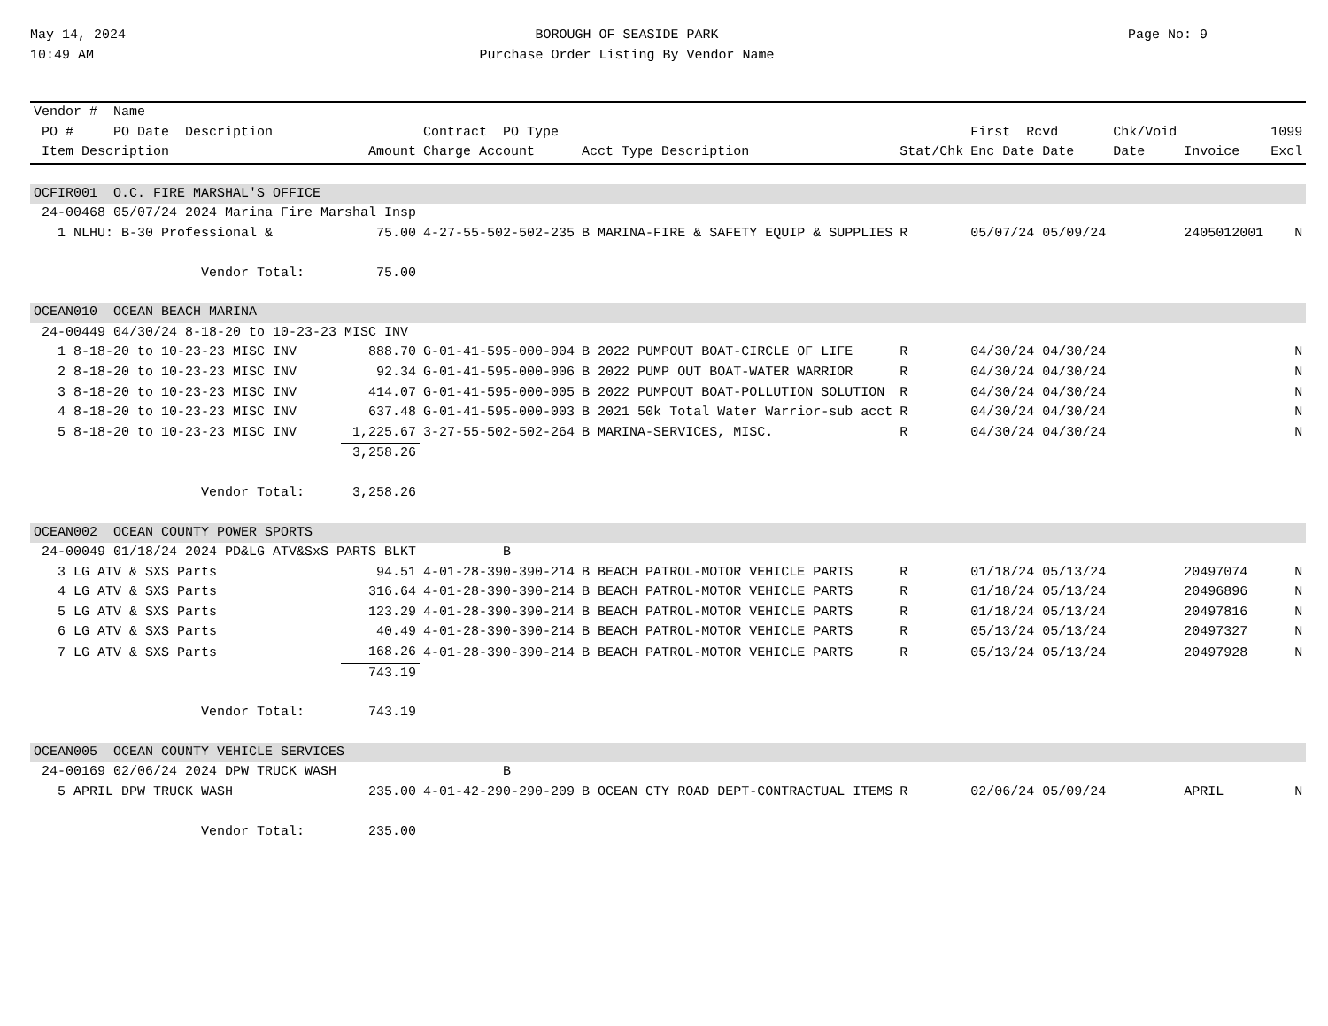May 14, 2024
10:49 AM
BOROUGH OF SEASIDE PARK
Purchase Order Listing By Vendor Name
Page No: 9
| Vendor # Name | | | | | | | | |
| --- | --- | --- | --- | --- | --- | --- | --- | --- |
| PO # PO Date Description | | Contract PO Type | | | First Rcvd | Chk/Void | | 1099 |
| Item Description | Amount | Charge Account | Acct Type Description | Stat/Chk | Enc Date Date | Date | Invoice | Excl |
| OCFIR001 O.C. FIRE MARSHAL'S OFFICE | | | | | | | | |
| 24-00468 05/07/24 2024 Marina Fire Marshal Insp | | | | | | | | |
| 1 NLHU: B-30 Professional & | 75.00 | 4-27-55-502-502-235 | B MARINA-FIRE & SAFETY EQUIP & SUPPLIES | R | 05/07/24 05/09/24 | | 2405012001 | N |
| Vendor Total: | 75.00 | | | | | | | |
| OCEAN010 OCEAN BEACH MARINA | | | | | | | | |
| 24-00449 04/30/24 8-18-20 to 10-23-23 MISC INV | | | | | | | | |
| 1 8-18-20 to 10-23-23 MISC INV | 888.70 | G-01-41-595-000-004 | B 2022 PUMPOUT BOAT-CIRCLE OF LIFE | R | 04/30/24 04/30/24 | | | N |
| 2 8-18-20 to 10-23-23 MISC INV | 92.34 | G-01-41-595-000-006 | B 2022 PUMP OUT BOAT-WATER WARRIOR | R | 04/30/24 04/30/24 | | | N |
| 3 8-18-20 to 10-23-23 MISC INV | 414.07 | G-01-41-595-000-005 | B 2022 PUMPOUT BOAT-POLLUTION SOLUTION | R | 04/30/24 04/30/24 | | | N |
| 4 8-18-20 to 10-23-23 MISC INV | 637.48 | G-01-41-595-000-003 | B 2021 50k Total Water Warrior-sub acct | R | 04/30/24 04/30/24 | | | N |
| 5 8-18-20 to 10-23-23 MISC INV | 1,225.67 | 3-27-55-502-502-264 | B MARINA-SERVICES, MISC. | R | 04/30/24 04/30/24 | | | N |
| | 3,258.26 | | | | | | | |
| Vendor Total: | 3,258.26 | | | | | | | |
| OCEAN002 OCEAN COUNTY POWER SPORTS | | | | | | | | |
| 24-00049 01/18/24 2024 PD&LG ATV&SxS PARTS BLKT | | B | | | | | | |
| 3 LG ATV & SXS Parts | 94.51 | 4-01-28-390-390-214 | B BEACH PATROL-MOTOR VEHICLE PARTS | R | 01/18/24 05/13/24 | | 20497074 | N |
| 4 LG ATV & SXS Parts | 316.64 | 4-01-28-390-390-214 | B BEACH PATROL-MOTOR VEHICLE PARTS | R | 01/18/24 05/13/24 | | 20496896 | N |
| 5 LG ATV & SXS Parts | 123.29 | 4-01-28-390-390-214 | B BEACH PATROL-MOTOR VEHICLE PARTS | R | 01/18/24 05/13/24 | | 20497816 | N |
| 6 LG ATV & SXS Parts | 40.49 | 4-01-28-390-390-214 | B BEACH PATROL-MOTOR VEHICLE PARTS | R | 05/13/24 05/13/24 | | 20497327 | N |
| 7 LG ATV & SXS Parts | 168.26 | 4-01-28-390-390-214 | B BEACH PATROL-MOTOR VEHICLE PARTS | R | 05/13/24 05/13/24 | | 20497928 | N |
| | 743.19 | | | | | | | |
| Vendor Total: | 743.19 | | | | | | | |
| OCEAN005 OCEAN COUNTY VEHICLE SERVICES | | | | | | | | |
| 24-00169 02/06/24 2024 DPW TRUCK WASH | | B | | | | | | |
| 5 APRIL DPW TRUCK WASH | 235.00 | 4-01-42-290-290-209 | B OCEAN CTY ROAD DEPT-CONTRACTUAL ITEMS | R | 02/06/24 05/09/24 | | APRIL | N |
| Vendor Total: | 235.00 | | | | | | | |